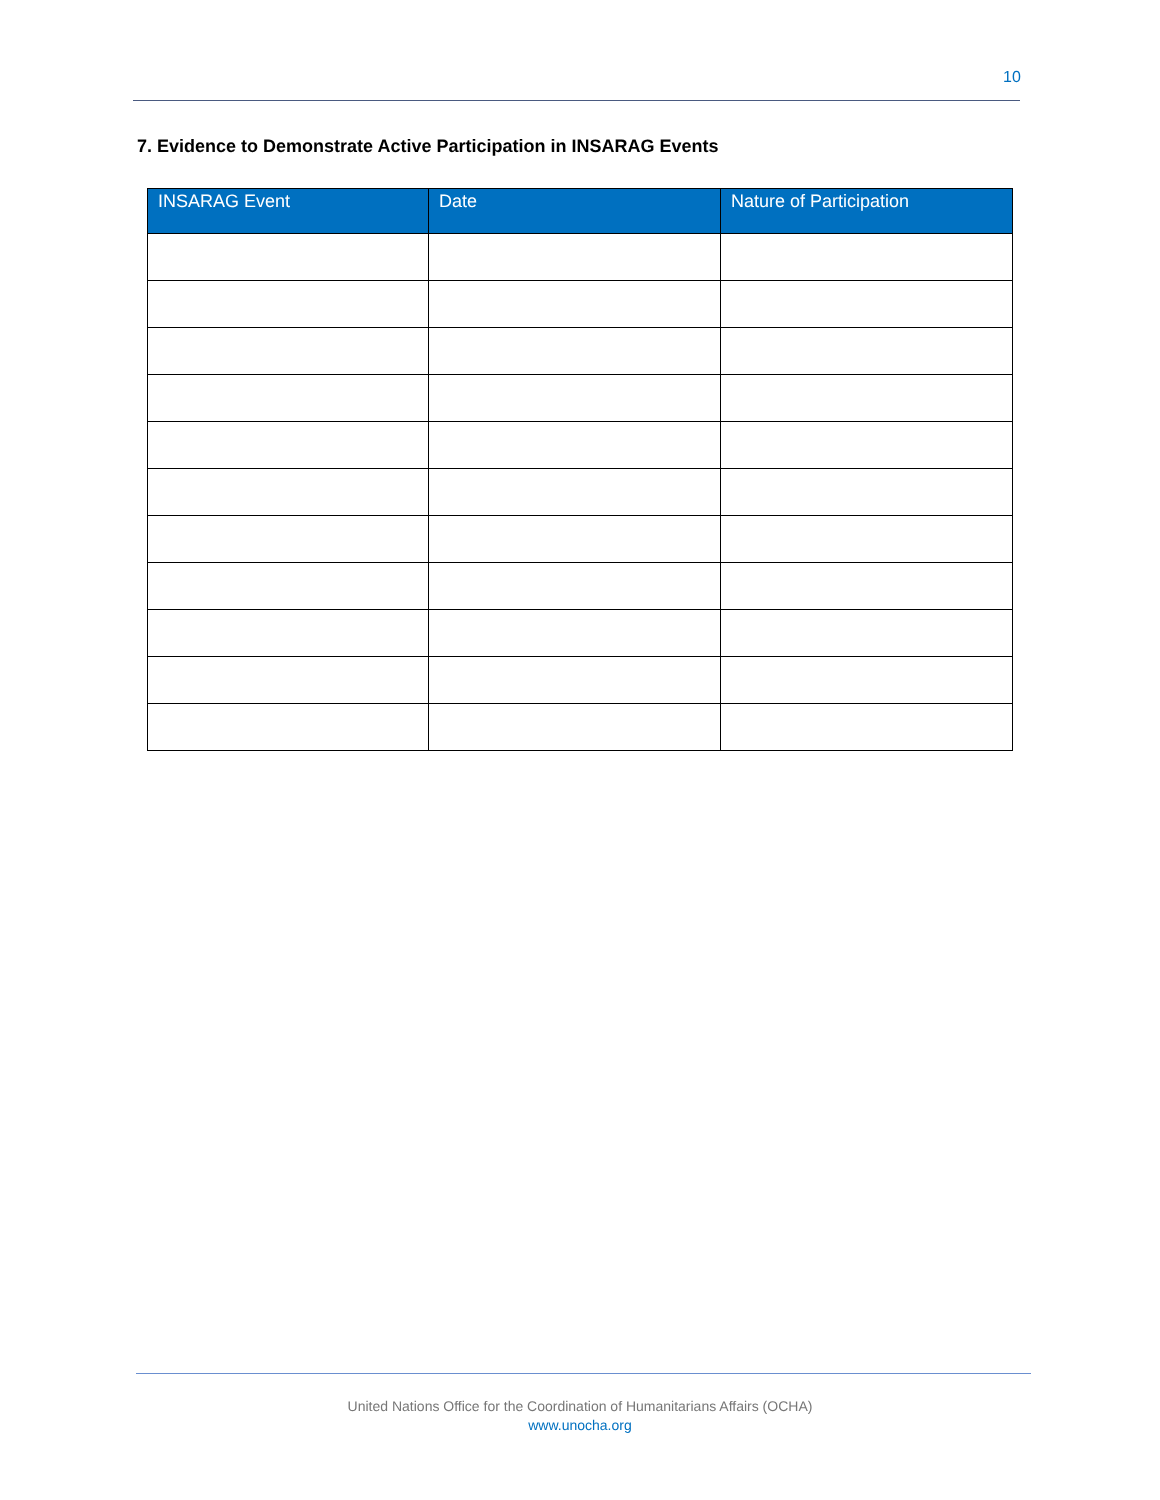10
7. Evidence to Demonstrate Active Participation in INSARAG Events
| INSARAG Event | Date | Nature of Participation |
| --- | --- | --- |
United Nations Office for the Coordination of Humanitarians Affairs (OCHA)
www.unocha.org